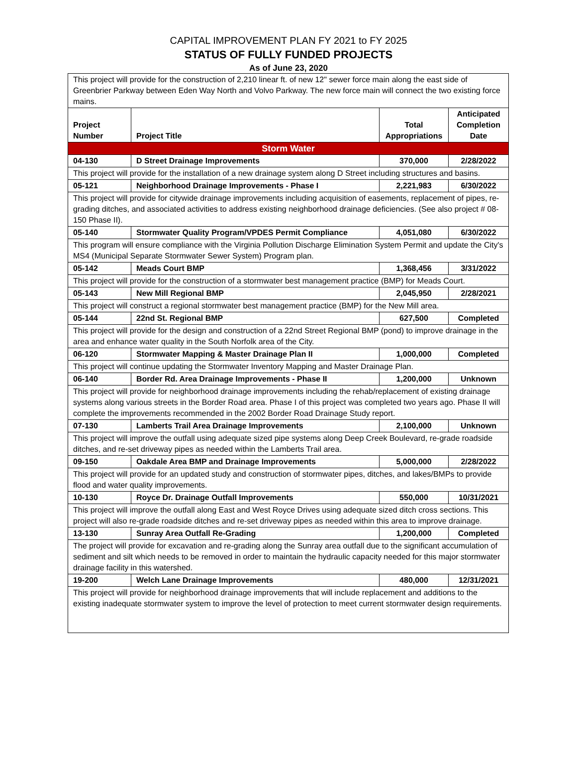CAPITAL IMPROVEMENT PLAN FY 2021 to FY 2025
STATUS OF FULLY FUNDED PROJECTS
As of June 23, 2020
| This project will provide for the construction of 2,210 linear ft. of new 12" sewer force main along the east side of Greenbrier Parkway between Eden Way North and Volvo Parkway. The new force main will connect the two existing force mains. | | | |
| Project Number | Project Title | Total Appropriations | Anticipated Completion Date |
| Storm Water | | | |
| 04-130 | D Street Drainage Improvements | 370,000 | 2/28/2022 |
| This project will provide for the installation of a new drainage system along D Street including structures and basins. | | | |
| 05-121 | Neighborhood Drainage Improvements - Phase I | 2,221,983 | 6/30/2022 |
| This project will provide for citywide drainage improvements including acquisition of easements, replacement of pipes, re-grading ditches, and associated activities to address existing neighborhood drainage deficiencies. (See also project # 08-150 Phase II). | | | |
| 05-140 | Stormwater Quality Program/VPDES Permit Compliance | 4,051,080 | 6/30/2022 |
| This program will ensure compliance with the Virginia Pollution Discharge Elimination System Permit and update the City's MS4 (Municipal Separate Stormwater Sewer System) Program plan. | | | |
| 05-142 | Meads Court BMP | 1,368,456 | 3/31/2022 |
| This project will provide for the construction of a stormwater best management practice (BMP) for Meads Court. | | | |
| 05-143 | New Mill Regional BMP | 2,045,950 | 2/28/2021 |
| This project will construct a regional stormwater best management practice (BMP) for the New Mill area. | | | |
| 05-144 | 22nd St. Regional BMP | 627,500 | Completed |
| This project will provide for the design and construction of a 22nd Street Regional BMP (pond) to improve drainage in the area and enhance water quality in the South Norfolk area of the City. | | | |
| 06-120 | Stormwater Mapping & Master Drainage Plan II | 1,000,000 | Completed |
| This project will continue updating the Stormwater Inventory Mapping and Master Drainage Plan. | | | |
| 06-140 | Border Rd. Area Drainage Improvements - Phase II | 1,200,000 | Unknown |
| This project will provide for neighborhood drainage improvements including the rehab/replacement of existing drainage systems along various streets in the Border Road area. Phase I of this project was completed two years ago. Phase II will complete the improvements recommended in the 2002 Border Road Drainage Study report. | | | |
| 07-130 | Lamberts Trail Area Drainage Improvements | 2,100,000 | Unknown |
| This project will improve the outfall using adequate sized pipe systems along Deep Creek Boulevard, re-grade roadside ditches, and re-set driveway pipes as needed within the Lamberts Trail area. | | | |
| 09-150 | Oakdale Area BMP and Drainage Improvements | 5,000,000 | 2/28/2022 |
| This project will provide for an updated study and construction of stormwater pipes, ditches, and lakes/BMPs to provide flood and water quality improvements. | | | |
| 10-130 | Royce Dr. Drainage Outfall Improvements | 550,000 | 10/31/2021 |
| This project will improve the outfall along East and West Royce Drives using adequate sized ditch cross sections. This project will also re-grade roadside ditches and re-set driveway pipes as needed within this area to improve drainage. | | | |
| 13-130 | Sunray Area Outfall Re-Grading | 1,200,000 | Completed |
| The project will provide for excavation and re-grading along the Sunray area outfall due to the significant accumulation of sediment and silt which needs to be removed in order to maintain the hydraulic capacity needed for this major stormwater drainage facility in this watershed. | | | |
| 19-200 | Welch Lane Drainage Improvements | 480,000 | 12/31/2021 |
| This project will provide for neighborhood drainage improvements that will include replacement and additions to the existing inadequate stormwater system to improve the level of protection to meet current stormwater design requirements. | | | |